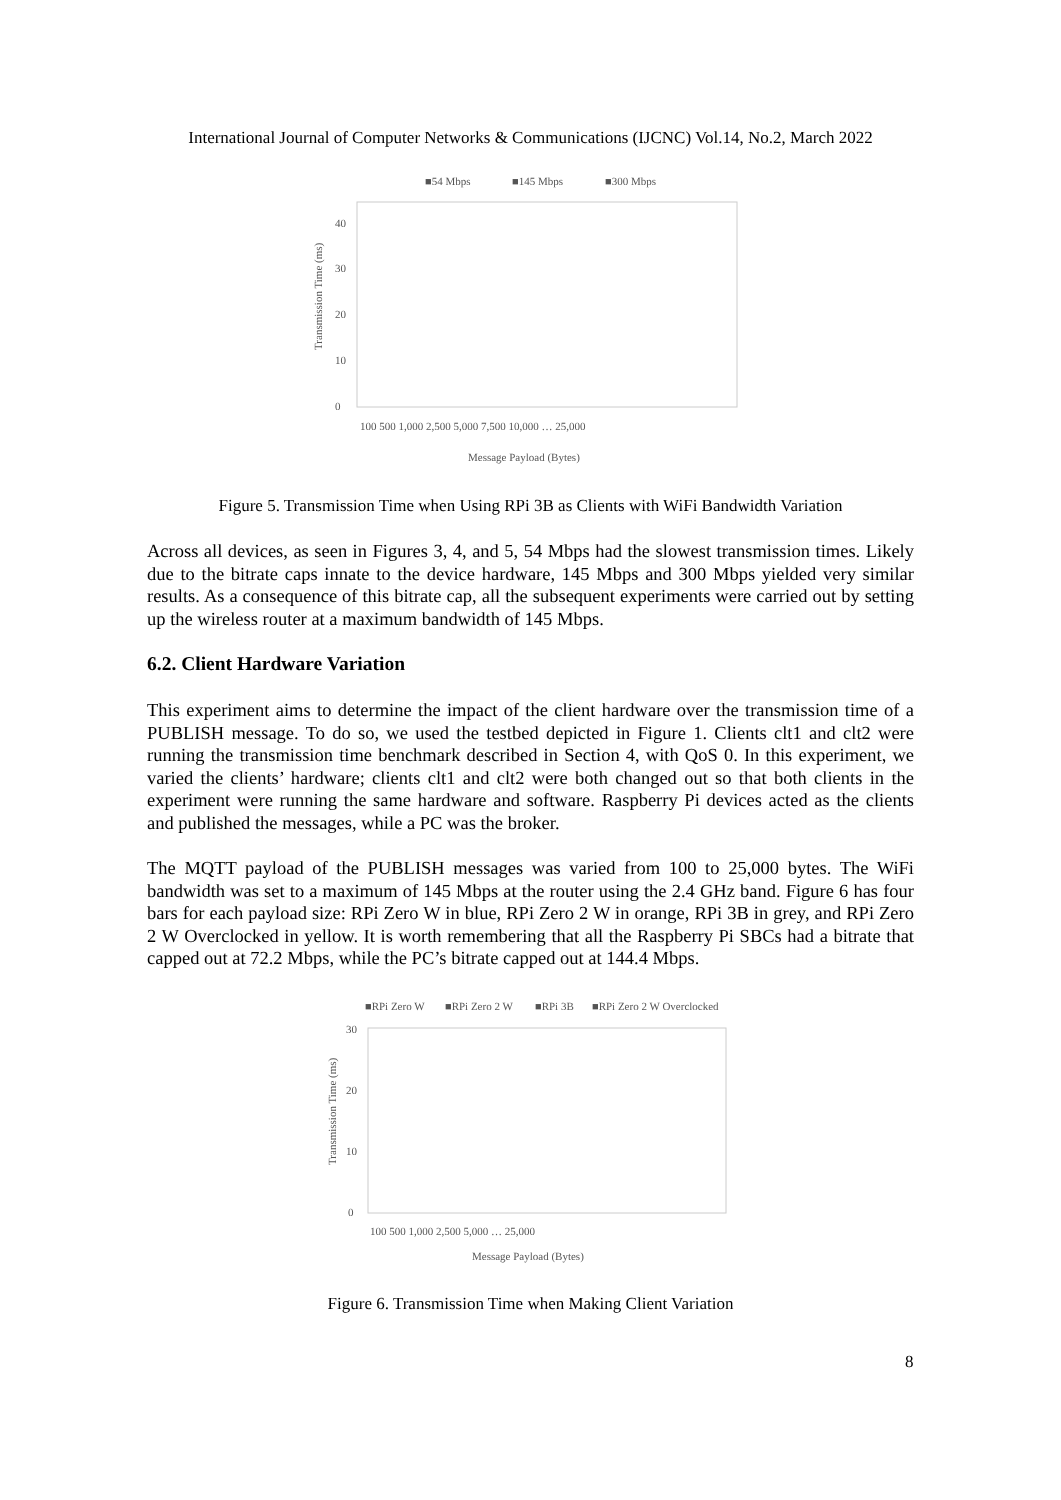International Journal of Computer Networks & Communications (IJCNC) Vol.14, No.2, March 2022
■54 Mbps
■145 Mbps
■300 Mbps
0
10
20
30
40
Transmission Time (ms)
Message Payload (Bytes)
100 500 1,000 2,500 5,000 7,500 10,000 … 25,000
Figure 5. Transmission Time when Using RPi 3B as Clients with WiFi Bandwidth Variation
Across all devices, as seen in Figures 3, 4, and 5, 54 Mbps had the slowest transmission times. Likely due to the bitrate caps innate to the device hardware, 145 Mbps and 300 Mbps yielded very similar results. As a consequence of this bitrate cap, all the subsequent experiments were carried out by setting up the wireless router at a maximum bandwidth of 145 Mbps.
6.2. Client Hardware Variation
This experiment aims to determine the impact of the client hardware over the transmission time of a PUBLISH message. To do so, we used the testbed depicted in Figure 1. Clients clt1 and clt2 were running the transmission time benchmark described in Section 4, with QoS 0. In this experiment, we varied the clients’ hardware; clients clt1 and clt2 were both changed out so that both clients in the experiment were running the same hardware and software. Raspberry Pi devices acted as the clients and published the messages, while a PC was the broker.
The MQTT payload of the PUBLISH messages was varied from 100 to 25,000 bytes. The WiFi bandwidth was set to a maximum of 145 Mbps at the router using the 2.4 GHz band. Figure 6 has four bars for each payload size: RPi Zero W in blue, RPi Zero 2 W in orange, RPi 3B in grey, and RPi Zero 2 W Overclocked in yellow. It is worth remembering that all the Raspberry Pi SBCs had a bitrate that capped out at 72.2 Mbps, while the PC’s bitrate capped out at 144.4 Mbps.
■RPi Zero W
■RPi Zero 2 W
■RPi 3B
■RPi Zero 2 W Overclocked
0
10
20
30
Transmission Time (ms)
Message Payload (Bytes)
100 500 1,000 2,500 5,000 … 25,000
Figure 6. Transmission Time when Making Client Variation
8